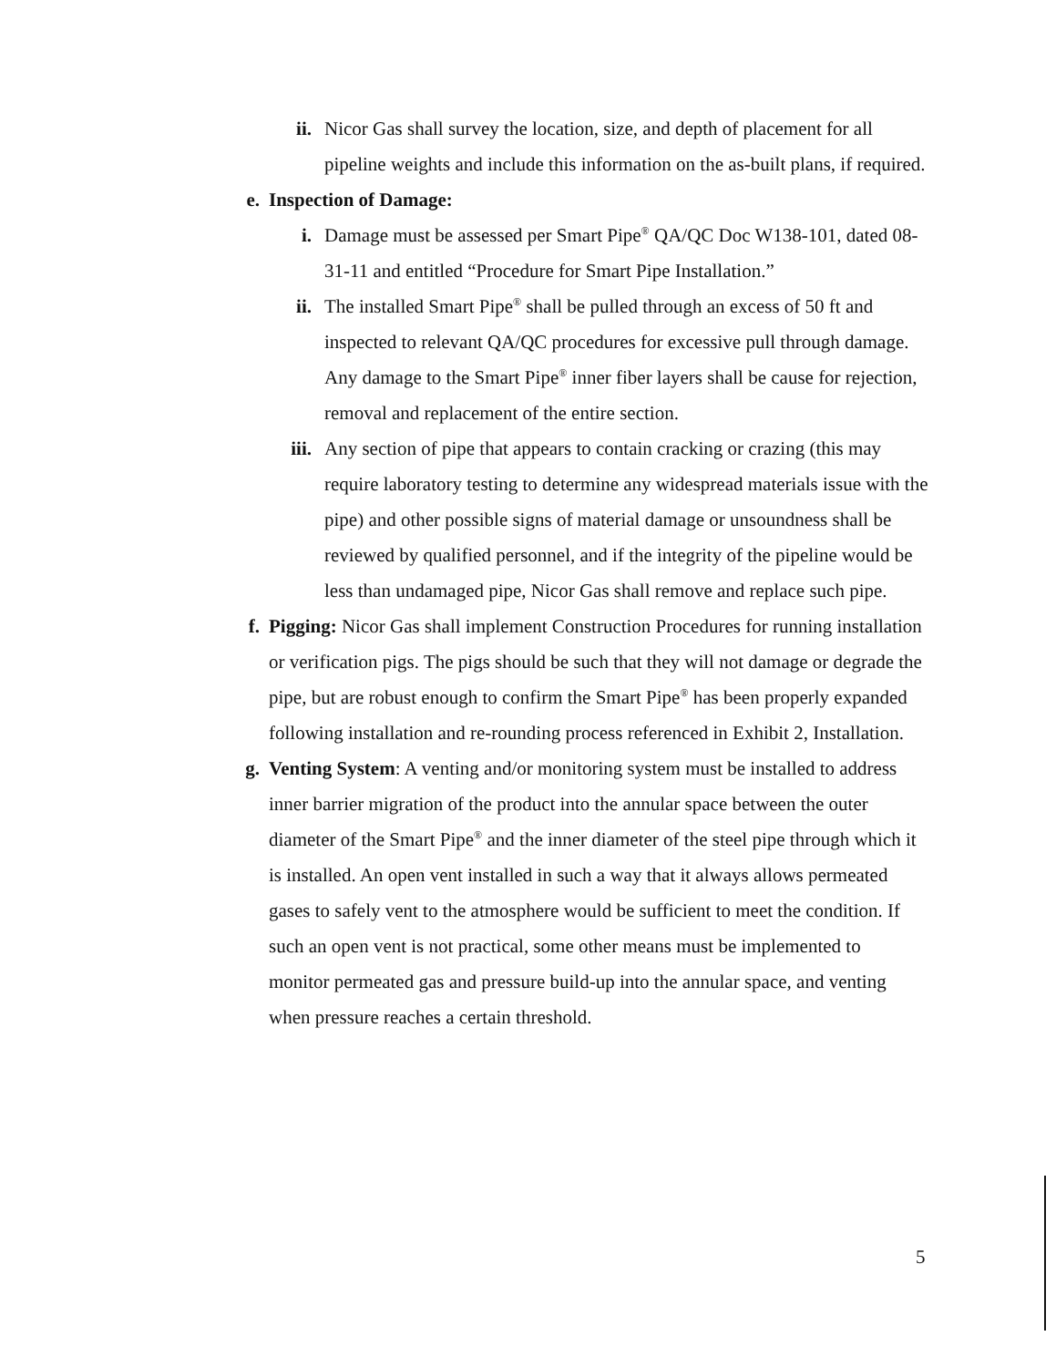ii. Nicor Gas shall survey the location, size, and depth of placement for all pipeline weights and include this information on the as-built plans, if required.
e. Inspection of Damage:
i. Damage must be assessed per Smart Pipe<sup>®</sup> QA/QC Doc W138-101, dated 08-31-11 and entitled “Procedure for Smart Pipe Installation.”
ii. The installed Smart Pipe<sup>®</sup> shall be pulled through an excess of 50 ft and inspected to relevant QA/QC procedures for excessive pull through damage. Any damage to the Smart Pipe<sup>®</sup> inner fiber layers shall be cause for rejection, removal and replacement of the entire section.
iii. Any section of pipe that appears to contain cracking or crazing (this may require laboratory testing to determine any widespread materials issue with the pipe) and other possible signs of material damage or unsoundness shall be reviewed by qualified personnel, and if the integrity of the pipeline would be less than undamaged pipe, Nicor Gas shall remove and replace such pipe.
f. Pigging: Nicor Gas shall implement Construction Procedures for running installation or verification pigs. The pigs should be such that they will not damage or degrade the pipe, but are robust enough to confirm the Smart Pipe<sup>®</sup> has been properly expanded following installation and re-rounding process referenced in Exhibit 2, Installation.
g. Venting System: A venting and/or monitoring system must be installed to address inner barrier migration of the product into the annular space between the outer diameter of the Smart Pipe<sup>®</sup> and the inner diameter of the steel pipe through which it is installed. An open vent installed in such a way that it always allows permeated gases to safely vent to the atmosphere would be sufficient to meet the condition. If such an open vent is not practical, some other means must be implemented to monitor permeated gas and pressure build-up into the annular space, and venting when pressure reaches a certain threshold.
5